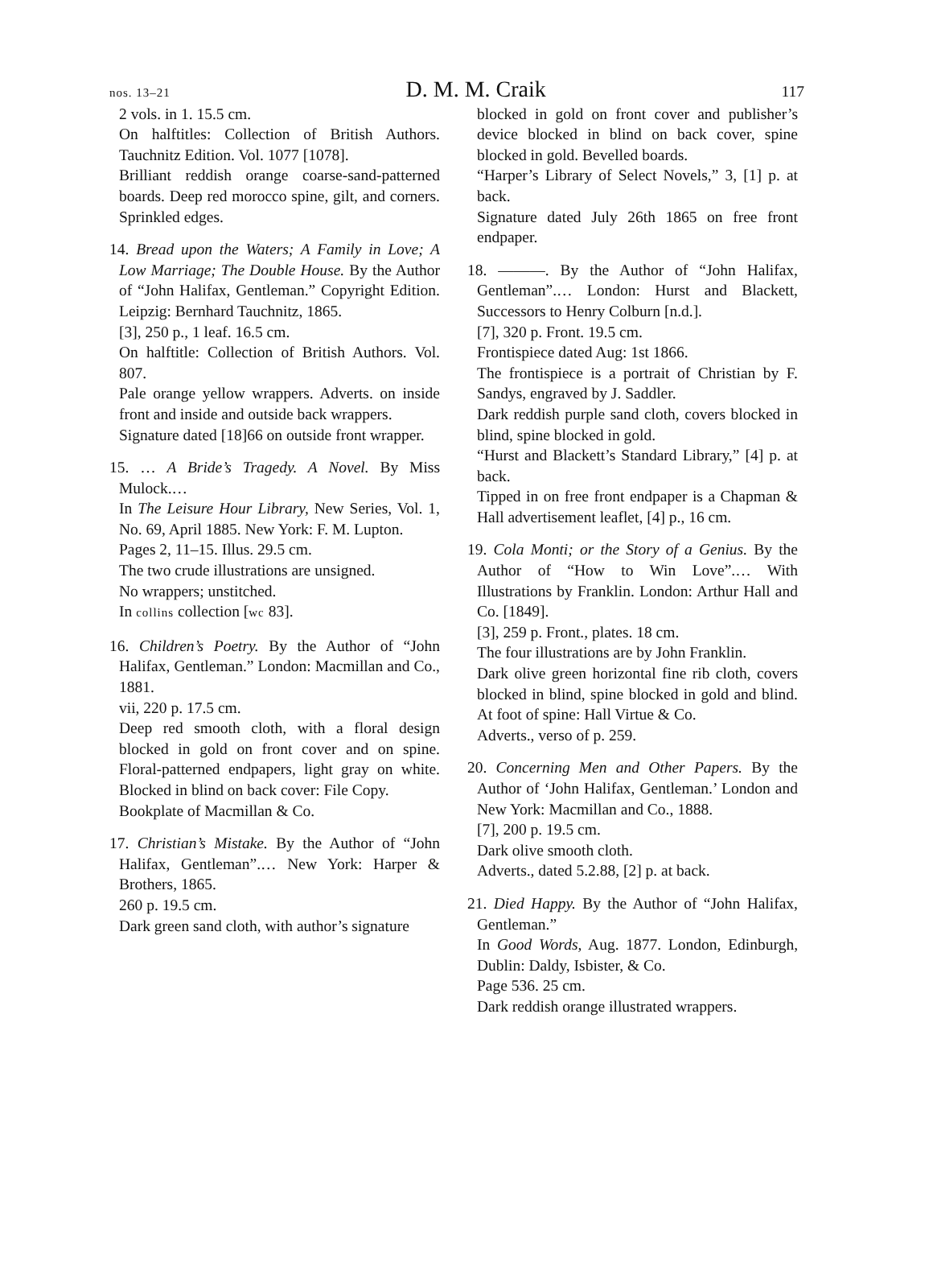nos. 13–21 D. M. M. Craik 117
2 vols. in 1. 15.5 cm.
On halftitles: Collection of British Authors. Tauchnitz Edition. Vol. 1077 [1078].
Brilliant reddish orange coarse-sand-patterned boards. Deep red morocco spine, gilt, and corners. Sprinkled edges.
14. Bread upon the Waters; A Family in Love; A Low Marriage; The Double House. By the Author of “John Halifax, Gentleman.” Copyright Edition. Leipzig: Bernhard Tauchnitz, 1865.
[3], 250 p., 1 leaf. 16.5 cm.
On halftitle: Collection of British Authors. Vol. 807.
Pale orange yellow wrappers. Adverts. on inside front and inside and outside back wrappers.
Signature dated [18]66 on outside front wrapper.
15. … A Bride’s Tragedy. A Novel. By Miss Mulock.…
In The Leisure Hour Library, New Series, Vol. 1, No. 69, April 1885. New York: F. M. Lupton.
Pages 2, 11–15. Illus. 29.5 cm.
The two crude illustrations are unsigned.
No wrappers; unstitched.
In collins collection [wc 83].
16. Children’s Poetry. By the Author of “John Halifax, Gentleman.” London: Macmillan and Co., 1881.
vii, 220 p. 17.5 cm.
Deep red smooth cloth, with a floral design blocked in gold on front cover and on spine. Floral-patterned endpapers, light gray on white. Blocked in blind on back cover: File Copy.
Bookplate of Macmillan & Co.
17. Christian’s Mistake. By the Author of “John Halifax, Gentleman”.… New York: Harper & Brothers, 1865.
260 p. 19.5 cm.
Dark green sand cloth, with author’s signature
blocked in gold on front cover and publisher’s device blocked in blind on back cover, spine blocked in gold. Bevelled boards.
“Harper’s Library of Select Novels,” 3, [1] p. at back.
Signature dated July 26th 1865 on free front endpaper.
18. ———. By the Author of “John Halifax, Gentleman”.… London: Hurst and Blackett, Successors to Henry Colburn [n.d.].
[7], 320 p. Front. 19.5 cm.
Frontispiece dated Aug: 1st 1866.
The frontispiece is a portrait of Christian by F. Sandys, engraved by J. Saddler.
Dark reddish purple sand cloth, covers blocked in blind, spine blocked in gold.
“Hurst and Blackett’s Standard Library,” [4] p. at back.
Tipped in on free front endpaper is a Chapman & Hall advertisement leaflet, [4] p., 16 cm.
19. Cola Monti; or the Story of a Genius. By the Author of “How to Win Love”.… With Illustrations by Franklin. London: Arthur Hall and Co. [1849].
[3], 259 p. Front., plates. 18 cm.
The four illustrations are by John Franklin.
Dark olive green horizontal fine rib cloth, covers blocked in blind, spine blocked in gold and blind. At foot of spine: Hall Virtue & Co.
Adverts., verso of p. 259.
20. Concerning Men and Other Papers. By the Author of ‘John Halifax, Gentleman.’ London and New York: Macmillan and Co., 1888.
[7], 200 p. 19.5 cm.
Dark olive smooth cloth.
Adverts., dated 5.2.88, [2] p. at back.
21. Died Happy. By the Author of “John Halifax, Gentleman.”
In Good Words, Aug. 1877. London, Edinburgh, Dublin: Daldy, Isbister, & Co.
Page 536. 25 cm.
Dark reddish orange illustrated wrappers.